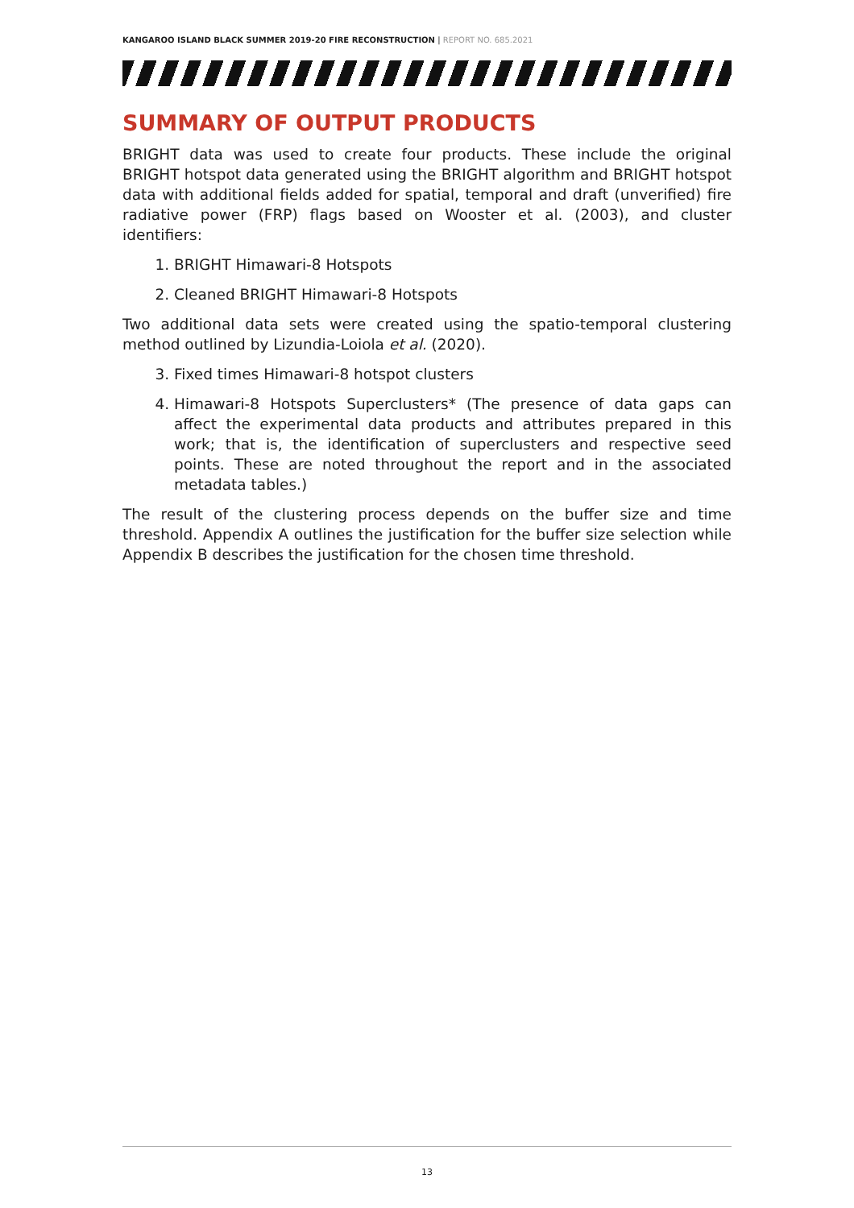KANGAROO ISLAND BLACK SUMMER 2019-20 FIRE RECONSTRUCTION | REPORT NO. 685.2021
SUMMARY OF OUTPUT PRODUCTS
BRIGHT data was used to create four products. These include the original BRIGHT hotspot data generated using the BRIGHT algorithm and BRIGHT hotspot data with additional fields added for spatial, temporal and draft (unverified) fire radiative power (FRP) flags based on Wooster et al. (2003), and cluster identifiers:
1. BRIGHT Himawari-8 Hotspots
2. Cleaned BRIGHT Himawari-8 Hotspots
Two additional data sets were created using the spatio-temporal clustering method outlined by Lizundia-Loiola et al. (2020).
3. Fixed times Himawari-8 hotspot clusters
4. Himawari-8 Hotspots Superclusters* (The presence of data gaps can affect the experimental data products and attributes prepared in this work; that is, the identification of superclusters and respective seed points. These are noted throughout the report and in the associated metadata tables.)
The result of the clustering process depends on the buffer size and time threshold. Appendix A outlines the justification for the buffer size selection while Appendix B describes the justification for the chosen time threshold.
13